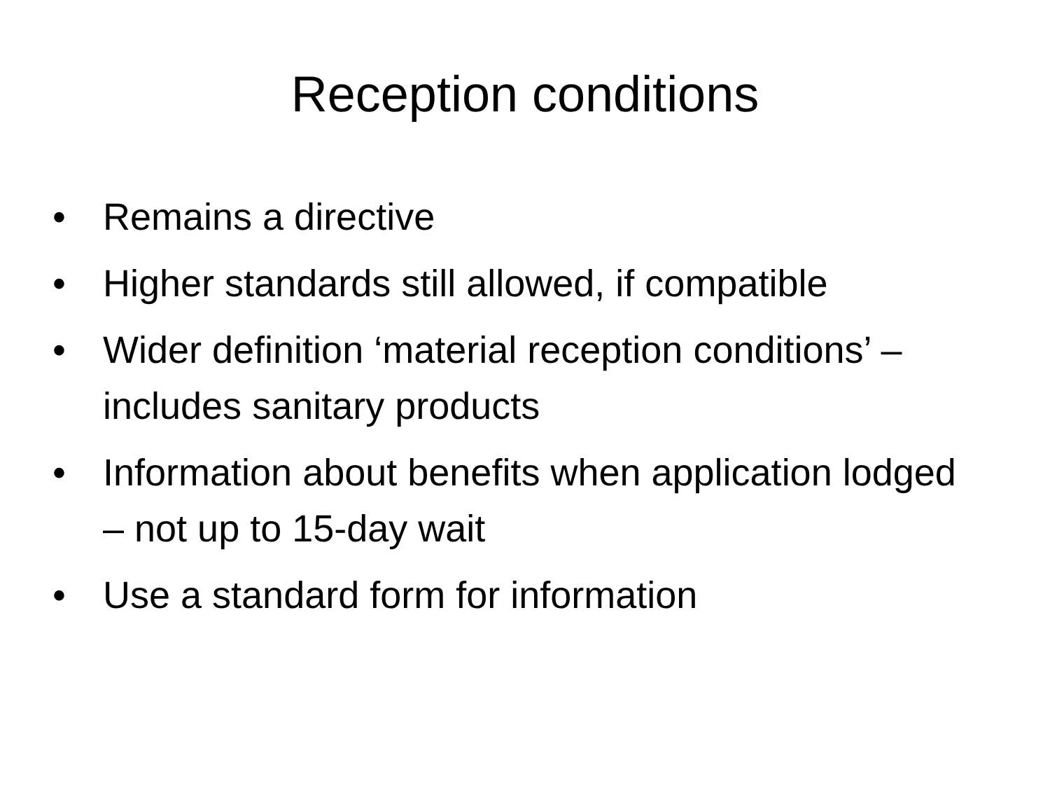Reception conditions
• Remains a directive
• Higher standards still allowed, if compatible
• Wider definition ‘material reception conditions’ – includes sanitary products
• Information about benefits when application lodged – not up to 15-day wait
• Use a standard form for information